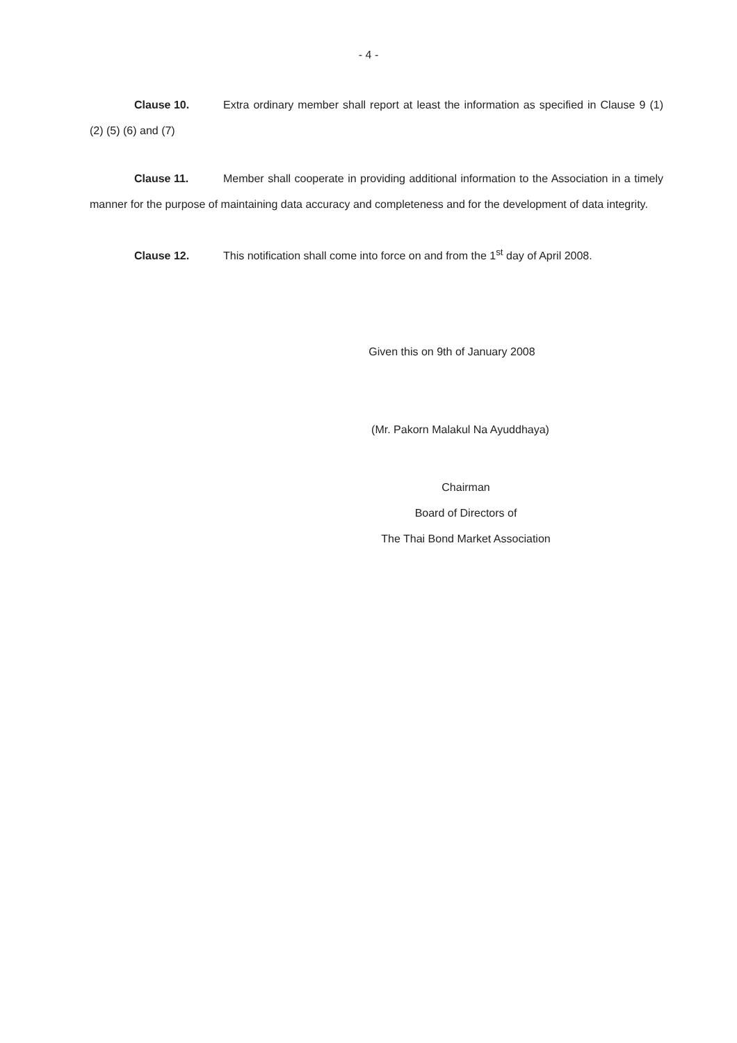- 4 -
Clause 10. Extra ordinary member shall report at least the information as specified in Clause 9 (1) (2) (5) (6) and (7)
Clause 11. Member shall cooperate in providing additional information to the Association in a timely manner for the purpose of maintaining data accuracy and completeness and for the development of data integrity.
Clause 12. This notification shall come into force on and from the 1<sup>st</sup> day of April 2008.
Given this on 9th of January 2008
(Mr. Pakorn Malakul Na Ayuddhaya)
Chairman
Board of Directors of
The Thai Bond Market Association